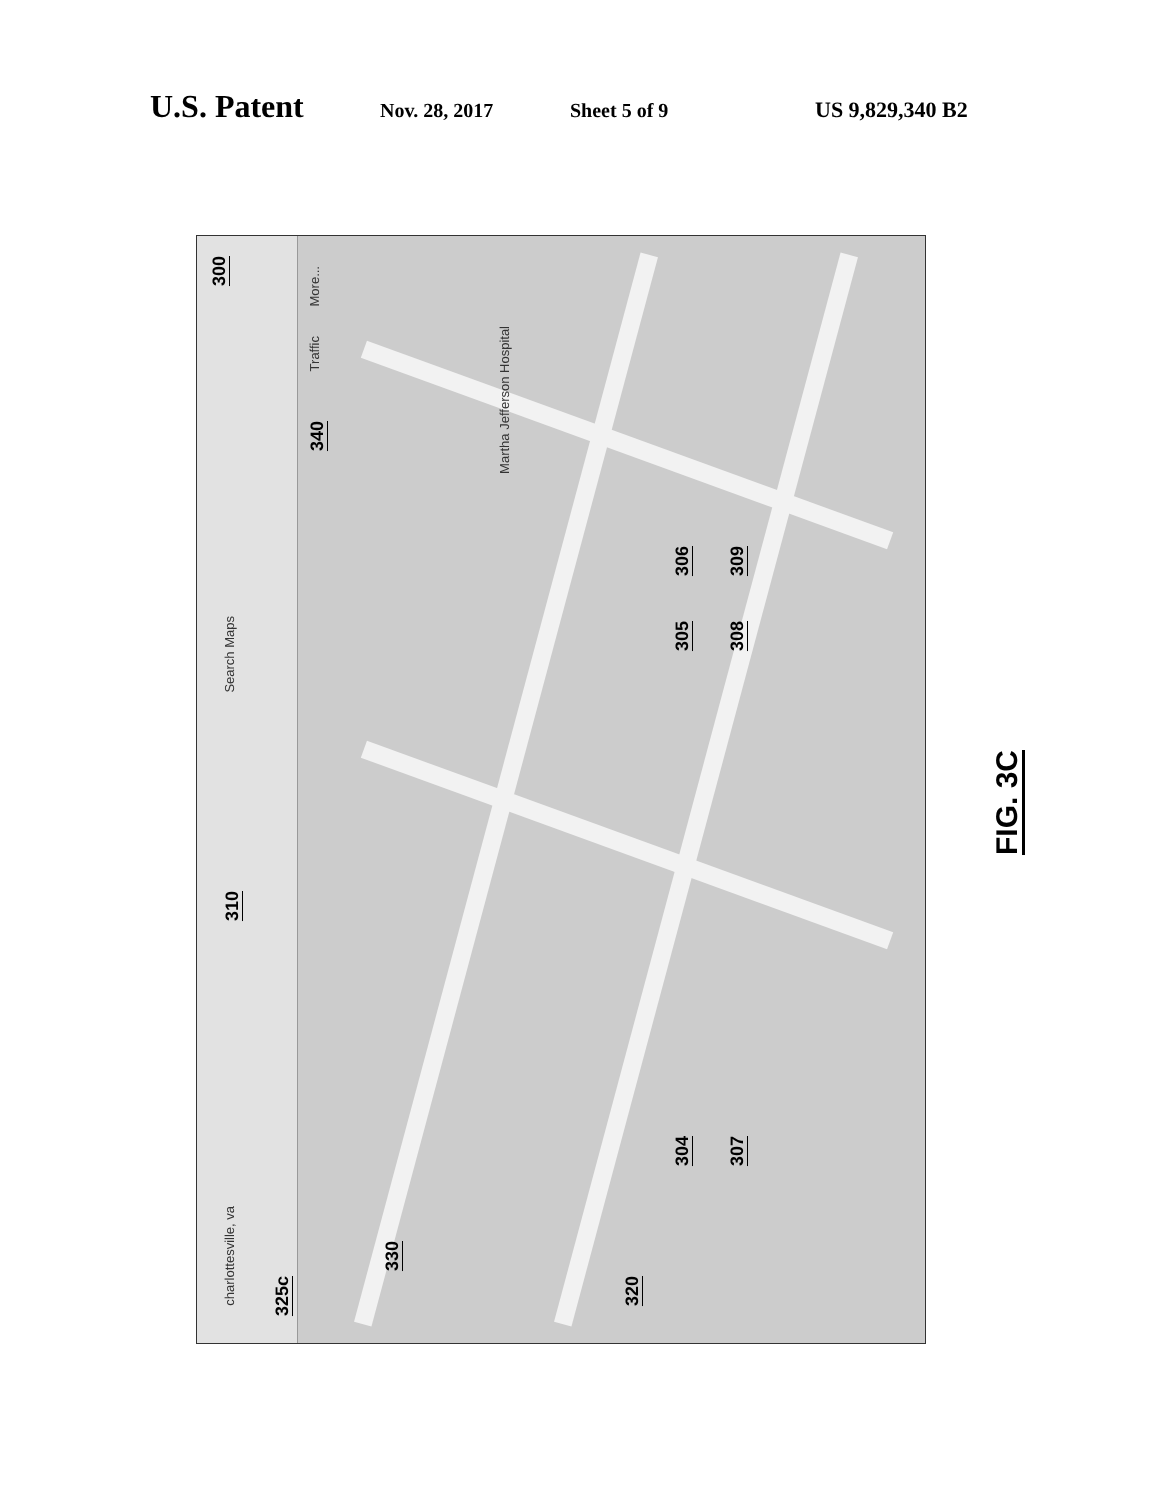U.S. Patent Nov. 28, 2017 Sheet 5 of 9 US 9,829,340 B2
300
charlottesville, va
310
Search Maps
Traffic
More...
340
325c
330
320
304
305
306
307
308
309
Martha Jefferson Hospital
FIG. 3C